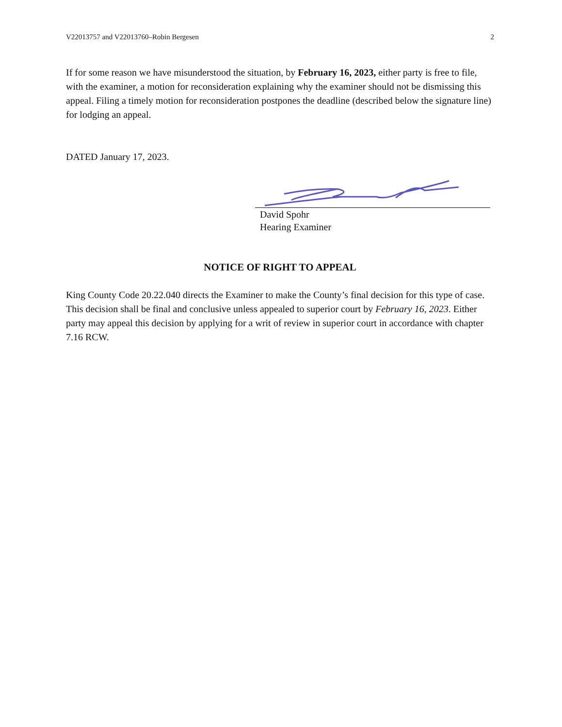V22013757 and V22013760–Robin Bergesen 2
If for some reason we have misunderstood the situation, by February 16, 2023, either party is free to file, with the examiner, a motion for reconsideration explaining why the examiner should not be dismissing this appeal. Filing a timely motion for reconsideration postpones the deadline (described below the signature line) for lodging an appeal.
DATED January 17, 2023.
David Spohr
Hearing Examiner
NOTICE OF RIGHT TO APPEAL
King County Code 20.22.040 directs the Examiner to make the County’s final decision for this type of case. This decision shall be final and conclusive unless appealed to superior court by February 16, 2023. Either party may appeal this decision by applying for a writ of review in superior court in accordance with chapter 7.16 RCW.